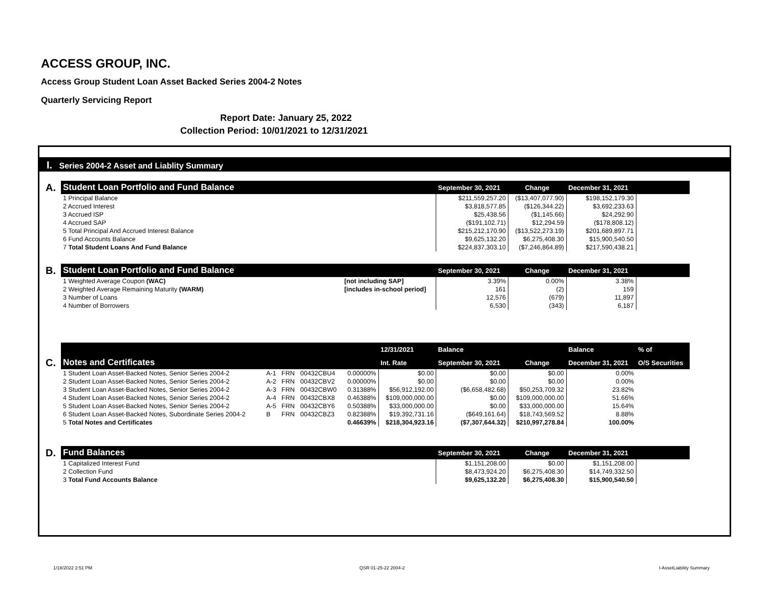ACCESS GROUP, INC.
Access Group Student Loan Asset Backed Series 2004-2 Notes
Quarterly Servicing Report
Report Date: January 25, 2022
Collection Period: 10/01/2021 to 12/31/2021
I. Series 2004-2 Asset and Liablity Summary
| A. | Student Loan Portfolio and Fund Balance | | | | | | September 30, 2021 | Change | December 31, 2021 | |
| --- | --- | --- | --- | --- | --- | --- | --- | --- | --- | --- |
| | 1 Principal Balance | | | | | | $211,559,257.20 | ($13,407,077.90) | $198,152,179.30 | |
| | 2 Accrued Interest | | | | | | $3,818,577.85 | ($126,344.22) | $3,692,233.63 | |
| | 3 Accrued ISP | | | | | | $25,438.56 | ($1,145.66) | $24,292.90 | |
| | 4 Accrued SAP | | | | | | ($191,102.71) | $12,294.59 | ($178,808.12) | |
| | 5 Total Principal And Accrued Interest Balance | | | | | | $215,212,170.90 | ($13,522,273.19) | $201,689,897.71 | |
| | 6 Fund Accounts Balance | | | | | | $9,625,132.20 | $6,275,408.30 | $15,900,540.50 | |
| | 7 Total Student Loans And Fund Balance | | | | | | $224,837,303.10 | ($7,246,864.89) | $217,590,438.21 | |
| B. | Student Loan Portfolio and Fund Balance | | | | | | September 30, 2021 | Change | December 31, 2021 | |
| | 1 Weighted Average Coupon (WAC) | | | | [not including SAP] | | 3.39% | 0.00% | 3.38% | |
| | 2 Weighted Average Remaining Maturity (WARM) | | | | [includes in-school period] | | 161 | (2) | 159 | |
| | 3 Number of Loans | | | | | | 12,576 | (679) | 11,897 | |
| | 4 Number of Borrowers | | | | | | 6,530 | (343) | 6,187 | |
| | | | | | | 12/31/2021 | Balance | | Balance | % of |
| C. | Notes and Certificates | | | | | Int. Rate | September 30, 2021 | Change | December 31, 2021 | O/S Securities |
| | 1 Student Loan Asset-Backed Notes, Senior Series 2004-2 | A-1 | FRN | 00432CBU4 | 0.00000% | $0.00 | $0.00 | $0.00 | 0.00% | |
| | 2 Student Loan Asset-Backed Notes, Senior Series 2004-2 | A-2 | FRN | 00432CBV2 | 0.00000% | $0.00 | $0.00 | $0.00 | 0.00% | |
| | 3 Student Loan Asset-Backed Notes, Senior Series 2004-2 | A-3 | FRN | 00432CBW0 | 0.31388% | $56,912,192.00 | ($6,658,482.68) | $50,253,709.32 | 23.82% | |
| | 4 Student Loan Asset-Backed Notes, Senior Series 2004-2 | A-4 | FRN | 00432CBX8 | 0.46388% | $109,000,000.00 | $0.00 | $109,000,000.00 | 51.66% | |
| | 5 Student Loan Asset-Backed Notes, Senior Series 2004-2 | A-5 | FRN | 00432CBY6 | 0.50388% | $33,000,000.00 | $0.00 | $33,000,000.00 | 15.64% | |
| | 6 Student Loan Asset-Backed Notes, Subordinate Series 2004-2 | B | FRN | 00432CBZ3 | 0.82388% | $19,392,731.16 | ($649,161.64) | $18,743,569.52 | 8.88% | |
| | 5 Total Notes and Certificates | | | | 0.46639% | $218,304,923.16 | ($7,307,644.32) | $210,997,278.84 | 100.00% | |
| D. | Fund Balances | | | | | | September 30, 2021 | Change | December 31, 2021 | |
| | 1 Capitalized Interest Fund | | | | | | $1,151,208.00 | $0.00 | $1,151,208.00 | |
| | 2 Collection Fund | | | | | | $8,473,924.20 | $6,275,408.30 | $14,749,332.50 | |
| | 3 Total Fund Accounts Balance | | | | | | $9,625,132.20 | $6,275,408.30 | $15,900,540.50 | |
1/18/2022 2:51 PM QSR 01-25-22 2004-2 I-AssetLiability Summary